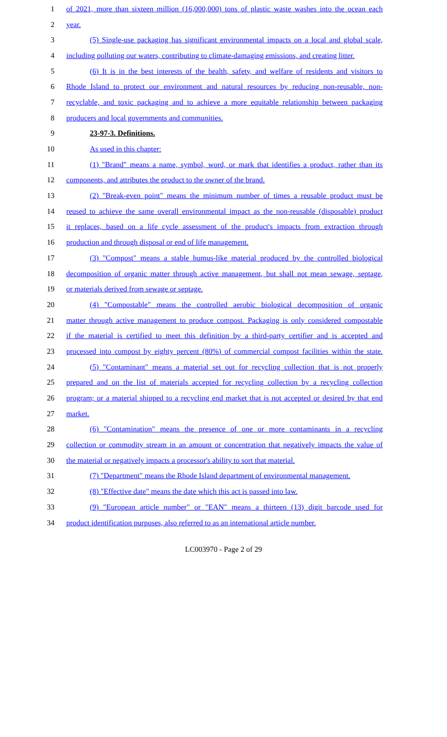1 of 2021, more than sixteen million (16,000,000) tons of plastic waste washes into the ocean each
2 year.
3 (5) Single-use packaging has significant environmental impacts on a local and global scale,
4 including polluting our waters, contributing to climate-damaging emissions, and creating litter.
5 (6) It is in the best interests of the health, safety, and welfare of residents and visitors to
6 Rhode Island to protect our environment and natural resources by reducing non-reusable, non-
7 recyclable, and toxic packaging and to achieve a more equitable relationship between packaging
8 producers and local governments and communities.
9 23-97-3. Definitions.
10 As used in this chapter:
11 (1) "Brand" means a name, symbol, word, or mark that identifies a product, rather than its
12 components, and attributes the product to the owner of the brand.
13 (2) "Break-even point" means the minimum number of times a reusable product must be
14 reused to achieve the same overall environmental impact as the non-reusable (disposable) product
15 it replaces, based on a life cycle assessment of the product's impacts from extraction through
16 production and through disposal or end of life management.
17 (3) "Compost" means a stable humus-like material produced by the controlled biological
18 decomposition of organic matter through active management, but shall not mean sewage, septage,
19 or materials derived from sewage or septage.
20 (4) "Compostable" means the controlled aerobic biological decomposition of organic
21 matter through active management to produce compost. Packaging is only considered compostable
22 if the material is certified to meet this definition by a third-party certifier and is accepted and
23 processed into compost by eighty percent (80%) of commercial compost facilities within the state.
24 (5) "Contaminant" means a material set out for recycling collection that is not properly
25 prepared and on the list of materials accepted for recycling collection by a recycling collection
26 program; or a material shipped to a recycling end market that is not accepted or desired by that end
27 market.
28 (6) "Contamination" means the presence of one or more contaminants in a recycling
29 collection or commodity stream in an amount or concentration that negatively impacts the value of
30 the material or negatively impacts a processor's ability to sort that material.
31 (7) "Department" means the Rhode Island department of environmental management.
32 (8) "Effective date" means the date which this act is passed into law.
33 (9) "European article number" or "EAN" means a thirteen (13) digit barcode used for
34 product identification purposes, also referred to as an international article number.
LC003970 - Page 2 of 29